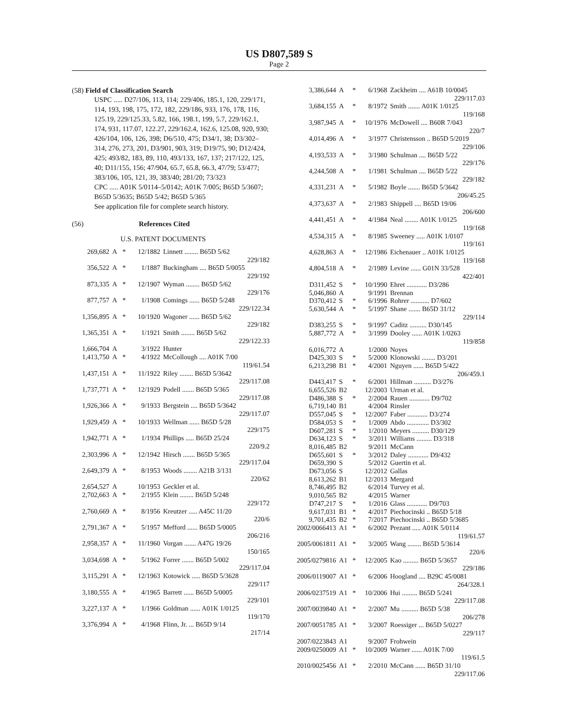US D807,589 S
Page 2
(58) Field of Classification Search
USPC ..... D27/106, 113, 114; 229/406, 185.1, 120, 229/171, 114, 193, 198, 175, 172, 182, 229/186, 933, 176, 178, 116, 125.19, 229/125.33, 5.82, 166, 198.1, 199, 5.7, 229/162.1, 174, 931, 117.07, 122.27, 229/162.4, 162.6, 125.08, 920, 930; 426/104, 106, 126, 398; D6/510, 475; D34/1, 38; D3/302–314, 276, 273, 201, D3/901, 903, 319; D19/75, 90; D12/424, 425; 493/82, 183, 89, 110, 493/133, 167, 137; 217/122, 125, 40; D11/155, 156; 47/904, 65.7, 65.8, 66.3, 47/79; 53/477; 383/106, 105, 121, 39, 383/40; 281/20; 73/323
CPC ..... A01K 5/0114–5/0142; A01K 7/005; B65D 5/3607; B65D 5/3635; B65D 5/42; B65D 5/365
See application file for complete search history.
(56) References Cited
U.S. PATENT DOCUMENTS
| 269,682 | A | * | 12/1882 | Linnett ........ B65D 5/62 229/182 |
| 356,522 | A | * | 1/1887 | Buckingham .... B65D 5/0055 229/192 |
| 873,335 | A | * | 12/1907 | Wyman ........ B65D 5/62 229/176 |
| 877,757 | A | * | 1/1908 | Comings ...... B65D 5/248 229/122.34 |
| 1,356,895 | A | * | 10/1920 | Wagoner ...... B65D 5/62 229/182 |
| 1,365,351 | A | * | 1/1921 | Smith ........ B65D 5/62 229/122.33 |
| 1,666,704 | A | | 3/1922 | Hunter |
| 1,413,750 | A | * | 4/1922 | McCollough .... A01K 7/00 119/61.54 |
| 1,437,151 | A | * | 11/1922 | Riley ........ B65D 5/3642 229/117.08 |
| 1,737,771 | A | * | 12/1929 | Podell ....... B65D 5/365 229/117.08 |
| 1,926,366 | A | * | 9/1933 | Bergstein .... B65D 5/3642 229/117.07 |
| 1,929,459 | A | * | 10/1933 | Wellman ...... B65D 5/28 229/175 |
| 1,942,771 | A | * | 1/1934 | Phillips ..... B65D 25/24 220/9.2 |
| 2,303,996 | A | * | 12/1942 | Hirsch ....... B65D 5/365 229/117.04 |
| 2,649,379 | A | * | 8/1953 | Woods ........ A21B 3/131 220/62 |
| 2,654,527 | A | | 10/1953 | Geckler et al. |
| 2,702,663 | A | * | 2/1955 | Klein ........ B65D 5/248 229/172 |
| 2,760,669 | A | * | 8/1956 | Kreutzer ..... A45C 11/20 220/6 |
| 2,791,367 | A | * | 5/1957 | Mefford ...... B65D 5/0005 206/216 |
| 2,958,357 | A | * | 11/1960 | Vorgan ....... A47G 19/26 150/165 |
| 3,034,698 | A | * | 5/1962 | Forrer ....... B65D 5/002 229/117.04 |
| 3,115,291 | A | * | 12/1963 | Kotowick ..... B65D 5/3628 229/117 |
| 3,180,555 | A | * | 4/1965 | Barrett ...... B65D 5/0005 229/101 |
| 3,227,137 | A | * | 1/1966 | Goldman ...... A01K 1/0125 119/170 |
| 3,376,994 | A | * | 4/1968 | Flinn, Jr. ... B65D 9/14 217/14 |
| 3,386,644 | A | * | 6/1968 | Zackheim .... A61B 10/0045 229/117.03 |
| 3,684,155 | A | * | 8/1972 | Smith ....... A01K 1/0125 119/168 |
| 3,987,945 | A | * | 10/1976 | McDowell .... B60R 7/043 220/7 |
| 4,014,496 | A | * | 3/1977 | Christensson .. B65D 5/2019 229/106 |
| 4,193,533 | A | * | 3/1980 | Schulman .... B65D 5/22 229/176 |
| 4,244,508 | A | * | 1/1981 | Schulman .... B65D 5/22 229/182 |
| 4,331,231 | A | * | 5/1982 | Boyle ....... B65D 5/3642 206/45.25 |
| 4,373,637 | A | * | 2/1983 | Shippell .... B65D 19/06 206/600 |
| 4,441,451 | A | * | 4/1984 | Neal ........ A01K 1/0125 119/168 |
| 4,534,315 | A | * | 8/1985 | Sweeney ..... A01K 1/0107 119/161 |
| 4,628,863 | A | * | 12/1986 | Eichenauer .. A01K 1/0125 119/168 |
| 4,804,518 | A | * | 2/1989 | Levine ...... G01N 33/528 422/401 |
| D311,452 | S | * | 10/1990 | Ehret ............ D3/286 |
| 5,046,860 | A | | 9/1991 | Brennan |
| D370,412 | S | * | 6/1996 | Rohrer ........... D7/602 |
| 5,630,544 | A | * | 5/1997 | Shane ....... B65D 31/12 229/114 |
| D383,255 | S | * | 9/1997 | Caditz .......... D30/145 |
| 5,887,772 | A | * | 3/1999 | Dooley ...... A01K 1/0263 119/858 |
| 6,016,772 | A | | 1/2000 | Noyes |
| D425,303 | S | * | 5/2000 | Klonowski ........ D3/201 |
| 6,213,298 | B1 | * | 4/2001 | Nguyen ...... B65D 5/422 206/459.1 |
| D443,417 | S | * | 6/2001 | Hillman .......... D3/276 |
| 6,655,526 | B2 | | 12/2003 | Urman et al. |
| D486,388 | S | * | 2/2004 | Rauen ............ D9/702 |
| 6,719,140 | B1 | | 4/2004 | Rinsler |
| D557,045 | S | * | 12/2007 | Faber ............ D3/274 |
| D584,053 | S | * | 1/2009 | Abdo ............. D3/302 |
| D607,281 | S | * | 1/2010 | Meyers .......... D30/129 |
| D634,123 | S | * | 3/2011 | Williams ......... D3/318 |
| 8,016,485 | B2 | | 9/2011 | McCann |
| D655,601 | S | * | 3/2012 | Daley ............ D9/432 |
| D659,390 | S | | 5/2012 | Guertin et al. |
| D673,056 | S | | 12/2012 | Gallas |
| 8,613,262 | B1 | | 12/2013 | Mergard |
| 8,746,495 | B2 | | 6/2014 | Turvey et al. |
| 9,010,565 | B2 | | 4/2015 | Warner |
| D747,217 | S | * | 1/2016 | Glass ............ D9/703 |
| 9,617,031 | B1 | * | 4/2017 | Piechocinski .. B65D 5/18 |
| 9,701,435 | B2 | * | 7/2017 | Piechocinski .. B65D 5/3685 |
| 2002/0066413 | A1 | * | 6/2002 | Prezant ..... A01K 5/0114 119/61.57 |
| 2005/0061811 | A1 | * | 3/2005 | Wang ........ B65D 5/3614 220/6 |
| 2005/0279816 | A1 | * | 12/2005 | Kao ......... B65D 5/3657 229/186 |
| 2006/0119007 | A1 | * | 6/2006 | Hoogland .... B29C 45/0081 264/328.1 |
| 2006/0237519 | A1 | * | 10/2006 | Hui ......... B65D 5/241 229/117.08 |
| 2007/0039840 | A1 | * | 2/2007 | Mu .......... B65D 5/38 206/278 |
| 2007/0051785 | A1 | * | 3/2007 | Roessiger ... B65D 5/0227 229/117 |
| 2007/0223843 | A1 | | 9/2007 | Frohwein |
| 2009/0250009 | A1 | * | 10/2009 | Warner ...... A01K 7/00 119/61.5 |
| 2010/0025456 | A1 | * | 2/2010 | McCann ...... B65D 31/10 229/117.06 |